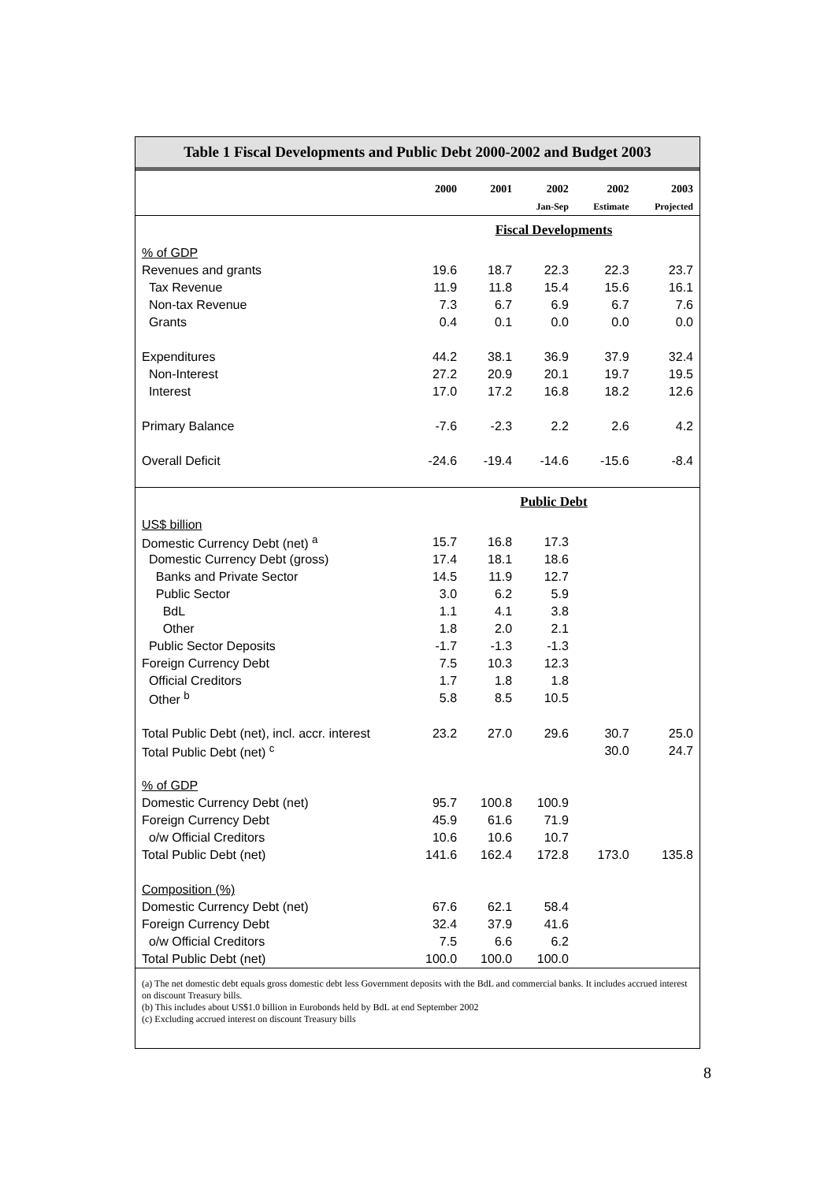Table 1 Fiscal Developments and Public Debt 2000-2002 and Budget 2003
| | 2000 | 2001 | 2002 | 2002 | 2003 |
| --- | --- | --- | --- | --- | --- |
| | | | Jan-Sep | Estimate | Projected |
| | Fiscal Developments | | | | |
| % of GDP | | | | | |
| Revenues and grants | 19.6 | 18.7 | 22.3 | 22.3 | 23.7 |
| Tax Revenue | 11.9 | 11.8 | 15.4 | 15.6 | 16.1 |
| Non-tax Revenue | 7.3 | 6.7 | 6.9 | 6.7 | 7.6 |
| Grants | 0.4 | 0.1 | 0.0 | 0.0 | 0.0 |
| Expenditures | 44.2 | 38.1 | 36.9 | 37.9 | 32.4 |
| Non-Interest | 27.2 | 20.9 | 20.1 | 19.7 | 19.5 |
| Interest | 17.0 | 17.2 | 16.8 | 18.2 | 12.6 |
| Primary Balance | -7.6 | -2.3 | 2.2 | 2.6 | 4.2 |
| Overall Deficit | -24.6 | -19.4 | -14.6 | -15.6 | -8.4 |
| | Public Debt | | | | |
| US$ billion | | | | | |
| Domestic Currency Debt (net) <sup>a</sup> | 15.7 | 16.8 | 17.3 | | |
| Domestic Currency Debt (gross) | 17.4 | 18.1 | 18.6 | | |
| Banks and Private Sector | 14.5 | 11.9 | 12.7 | | |
| Public Sector | 3.0 | 6.2 | 5.9 | | |
| BdL | 1.1 | 4.1 | 3.8 | | |
| Other | 1.8 | 2.0 | 2.1 | | |
| Public Sector Deposits | -1.7 | -1.3 | -1.3 | | |
| Foreign Currency Debt | 7.5 | 10.3 | 12.3 | | |
| Official Creditors | 1.7 | 1.8 | 1.8 | | |
| Other <sup>b</sup> | 5.8 | 8.5 | 10.5 | | |
| Total Public Debt (net), incl. accr. interest | 23.2 | 27.0 | 29.6 | 30.7 | 25.0 |
| Total Public Debt (net) <sup>c</sup> | | | | 30.0 | 24.7 |
| % of GDP | | | | | |
| Domestic Currency Debt (net) | 95.7 | 100.8 | 100.9 | | |
| Foreign Currency Debt | 45.9 | 61.6 | 71.9 | | |
| o/w Official Creditors | 10.6 | 10.6 | 10.7 | | |
| Total Public Debt (net) | 141.6 | 162.4 | 172.8 | 173.0 | 135.8 |
| Composition (%) | | | | | |
| Domestic Currency Debt (net) | 67.6 | 62.1 | 58.4 | | |
| Foreign Currency Debt | 32.4 | 37.9 | 41.6 | | |
| o/w Official Creditors | 7.5 | 6.6 | 6.2 | | |
| Total Public Debt (net) | 100.0 | 100.0 | 100.0 | | |
(a) The net domestic debt equals gross domestic debt less Government deposits with the BdL and commercial banks. It includes accrued interest on discount Treasury bills.
(b) This includes about US$1.0 billion in Eurobonds held by BdL at end September 2002
(c) Excluding accrued interest on discount Treasury bills
8